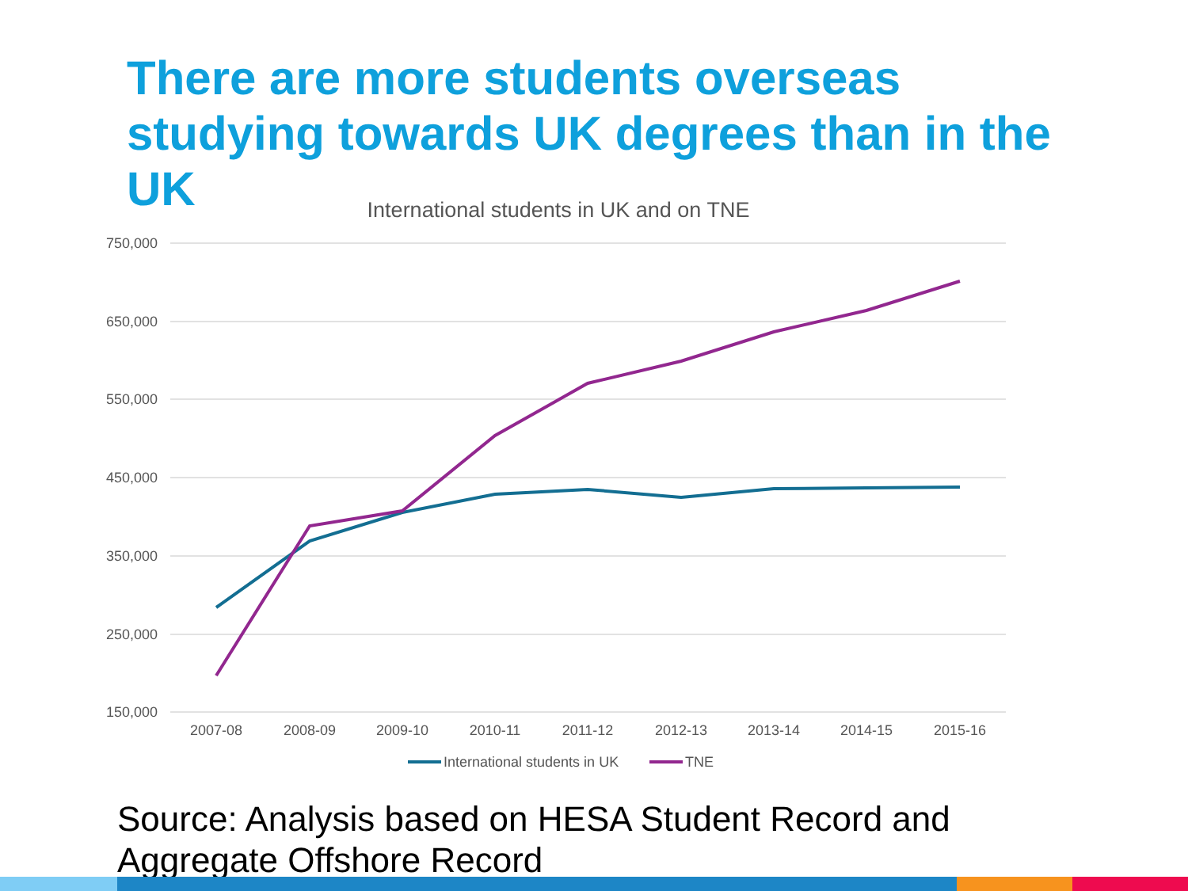There are more students overseas studying towards UK degrees than in the UK
International students in UK and on TNE
750,000
650,000
550,000
450,000
350,000
250,000
150,000
2007-08
2008-09
2009-10
2010-11
2011-12
2012-13
2013-14
2014-15
2015-16
International students in UK
TNE
Source: Analysis based on HESA Student Record and Aggregate Offshore Record